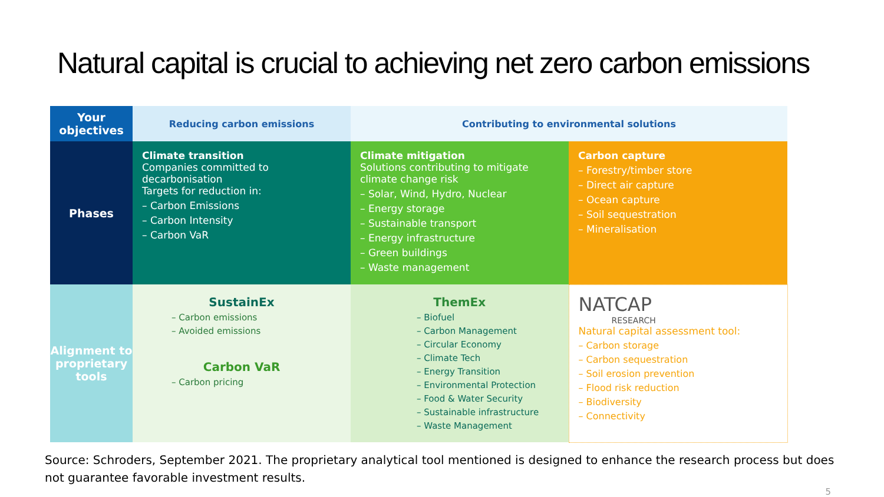Natural capital is crucial to achieving net zero carbon emissions
| Your objectives | Reducing carbon emissions | Contributing to environmental solutions | |
| --- | --- | --- | --- |
| Phases | Climate transition Companies committed to decarbonisation Targets for reduction in: – Carbon Emissions – Carbon Intensity – Carbon VaR | Climate mitigation Solutions contributing to mitigate climate change risk – Solar, Wind, Hydro, Nuclear – Energy storage – Sustainable transport – Energy infrastructure – Green buildings – Waste management | Carbon capture – Forestry/timber store – Direct air capture – Ocean capture – Soil sequestration – Mineralisation |
| Alignment to proprietary tools | SustainEx – Carbon emissions – Avoided emissions Carbon VaR – Carbon pricing | ThemEx – Biofuel – Carbon Management – Circular Economy – Climate Tech – Energy Transition – Environmental Protection – Food & Water Security – Sustainable infrastructure – Waste Management | NATCAP RESEARCH Natural capital assessment tool: – Carbon storage – Carbon sequestration – Soil erosion prevention – Flood risk reduction – Biodiversity – Connectivity |
Source: Schroders, September 2021. The proprietary analytical tool mentioned is designed to enhance the research process but does not guarantee favorable investment results.
5